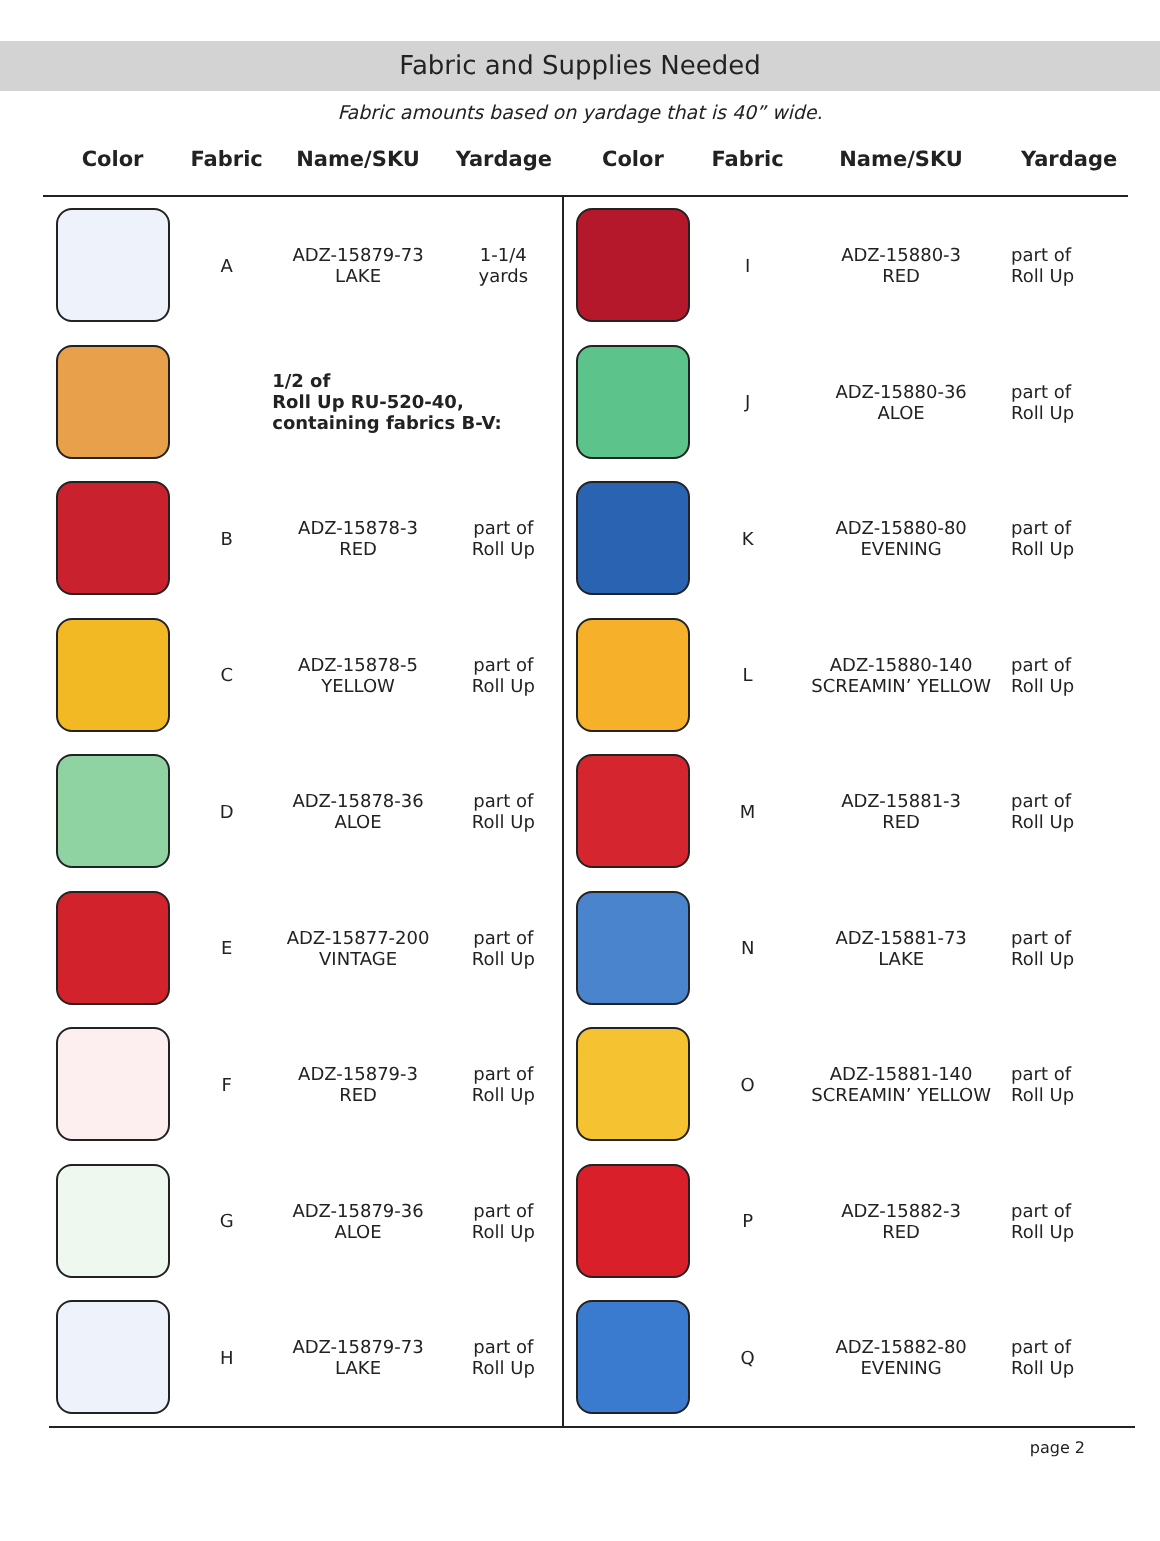Fabric and Supplies Needed
Fabric amounts based on yardage that is 40” wide.
| Color | Fabric | Name/SKU | Yardage | Color | Fabric | Name/SKU | Yardage |
| --- | --- | --- | --- | --- | --- | --- | --- |
| | A | ADZ-15879-73 LAKE | 1-1/4 yards | | I | ADZ-15880-3 RED | part of Roll Up |
| | | 1/2 of Roll Up RU-520-40, containing fabrics B-V: | | | J | ADZ-15880-36 ALOE | part of Roll Up |
| | B | ADZ-15878-3 RED | part of Roll Up | | K | ADZ-15880-80 EVENING | part of Roll Up |
| | C | ADZ-15878-5 YELLOW | part of Roll Up | | L | ADZ-15880-140 SCREAMIN’ YELLOW | part of Roll Up |
| | D | ADZ-15878-36 ALOE | part of Roll Up | | M | ADZ-15881-3 RED | part of Roll Up |
| | E | ADZ-15877-200 VINTAGE | part of Roll Up | | N | ADZ-15881-73 LAKE | part of Roll Up |
| | F | ADZ-15879-3 RED | part of Roll Up | | O | ADZ-15881-140 SCREAMIN’ YELLOW | part of Roll Up |
| | G | ADZ-15879-36 ALOE | part of Roll Up | | P | ADZ-15882-3 RED | part of Roll Up |
| | H | ADZ-15879-73 LAKE | part of Roll Up | | Q | ADZ-15882-80 EVENING | part of Roll Up |
page 2